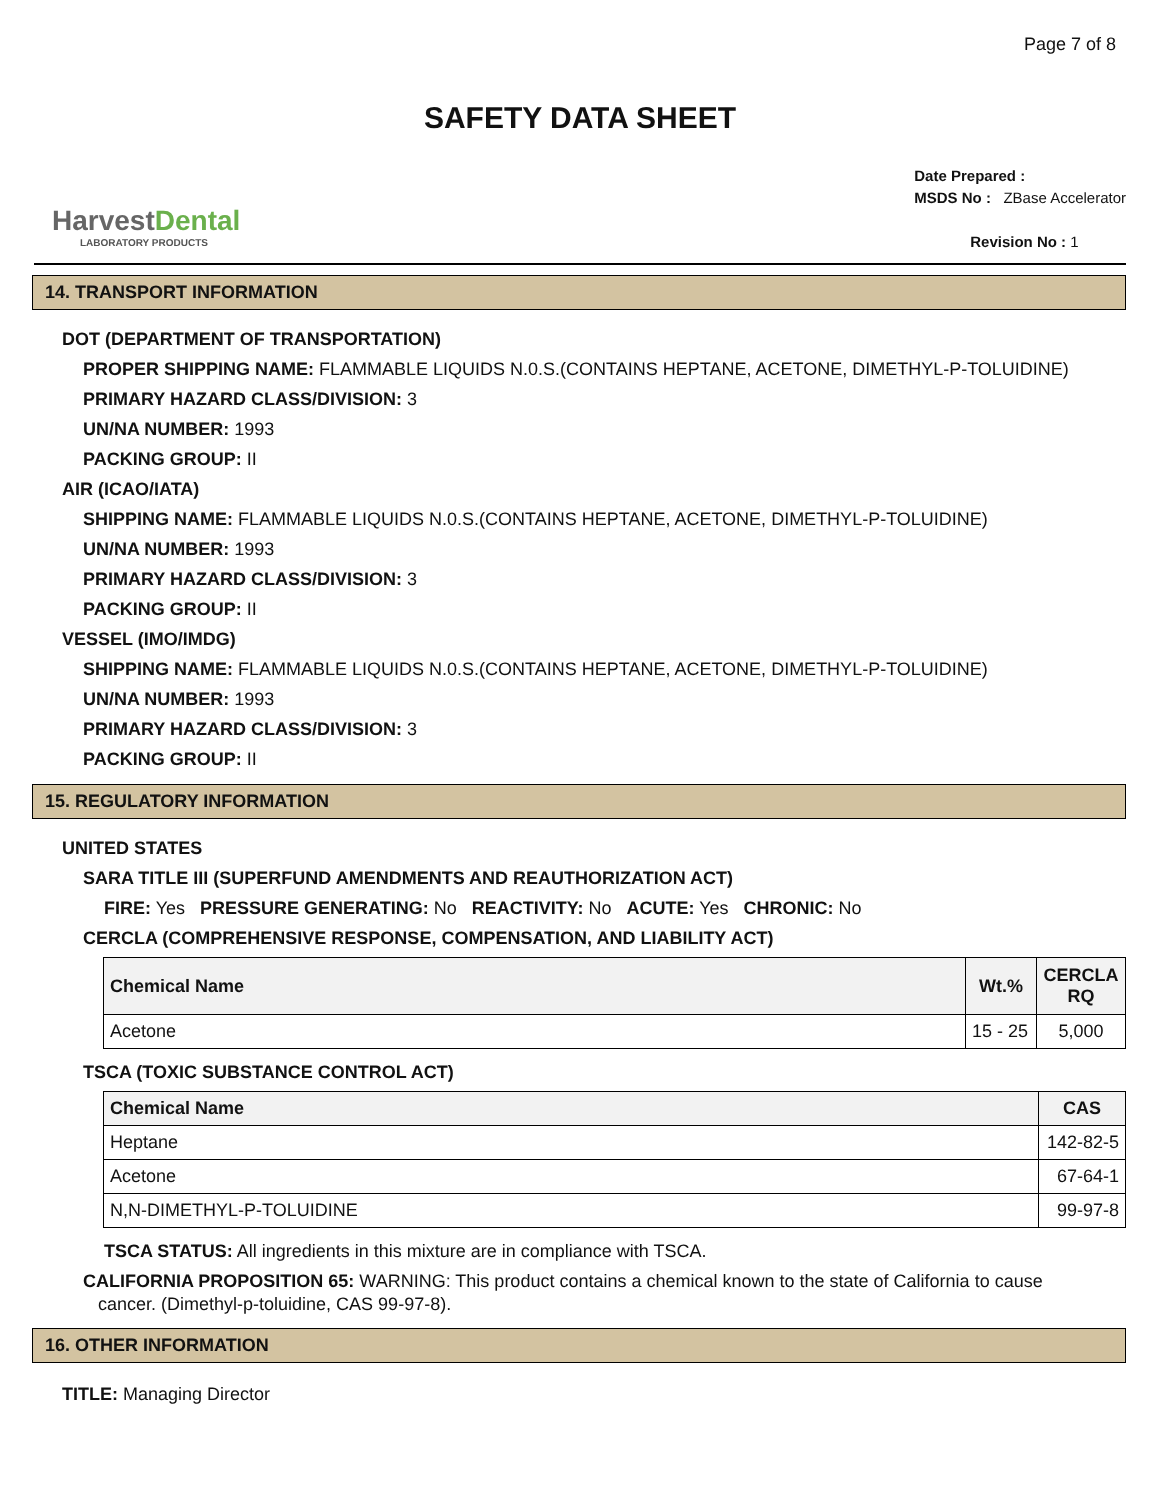Page 7 of 8
SAFETY DATA SHEET
HarvestDental
LABORATORY PRODUCTS
Date Prepared :
MSDS No : ZBase Accelerator
Revision No : 1
14. TRANSPORT INFORMATION
DOT (DEPARTMENT OF TRANSPORTATION)
PROPER SHIPPING NAME: FLAMMABLE LIQUIDS N.0.S.(CONTAINS HEPTANE, ACETONE, DIMETHYL-P-TOLUIDINE)
PRIMARY HAZARD CLASS/DIVISION: 3
UN/NA NUMBER: 1993
PACKING GROUP: II
AIR (ICAO/IATA)
SHIPPING NAME: FLAMMABLE LIQUIDS N.0.S.(CONTAINS HEPTANE, ACETONE, DIMETHYL-P-TOLUIDINE)
UN/NA NUMBER: 1993
PRIMARY HAZARD CLASS/DIVISION: 3
PACKING GROUP: II
VESSEL (IMO/IMDG)
SHIPPING NAME: FLAMMABLE LIQUIDS N.0.S.(CONTAINS HEPTANE, ACETONE, DIMETHYL-P-TOLUIDINE)
UN/NA NUMBER: 1993
PRIMARY HAZARD CLASS/DIVISION: 3
PACKING GROUP: II
15. REGULATORY INFORMATION
UNITED STATES
SARA TITLE III (SUPERFUND AMENDMENTS AND REAUTHORIZATION ACT)
FIRE: Yes PRESSURE GENERATING: No REACTIVITY: No ACUTE: Yes CHRONIC: No
CERCLA (COMPREHENSIVE RESPONSE, COMPENSATION, AND LIABILITY ACT)
| Chemical Name | Wt.% | CERCLA RQ |
| --- | --- | --- |
| Acetone | 15 - 25 | 5,000 |
TSCA (TOXIC SUBSTANCE CONTROL ACT)
| Chemical Name | CAS |
| --- | --- |
| Heptane | 142-82-5 |
| Acetone | 67-64-1 |
| N,N-DIMETHYL-P-TOLUIDINE | 99-97-8 |
TSCA STATUS: All ingredients in this mixture are in compliance with TSCA.
CALIFORNIA PROPOSITION 65: WARNING: This product contains a chemical known to the state of California to cause
cancer. (Dimethyl-p-toluidine, CAS 99-97-8).
16. OTHER INFORMATION
TITLE: Managing Director